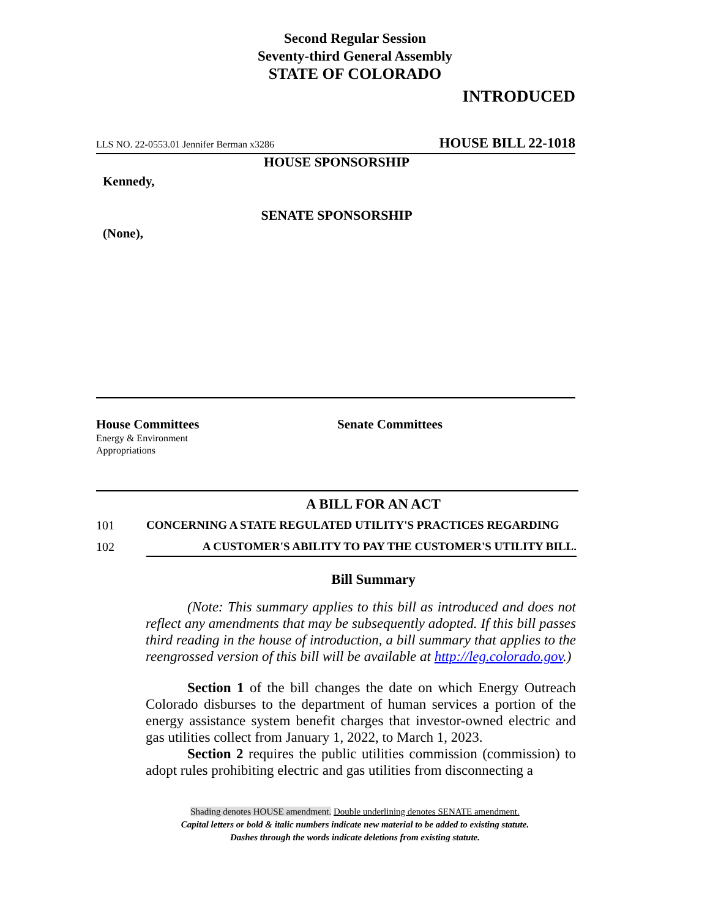Second Regular Session
Seventy-third General Assembly
STATE OF COLORADO
INTRODUCED
LLS NO. 22-0553.01 Jennifer Berman x3286 HOUSE BILL 22-1018
HOUSE SPONSORSHIP
Kennedy,
SENATE SPONSORSHIP
(None),
House Committees
Energy & Environment
Appropriations
Senate Committees
A BILL FOR AN ACT
101 CONCERNING A STATE REGULATED UTILITY'S PRACTICES REGARDING
102 A CUSTOMER'S ABILITY TO PAY THE CUSTOMER'S UTILITY BILL.
Bill Summary
(Note: This summary applies to this bill as introduced and does not reflect any amendments that may be subsequently adopted. If this bill passes third reading in the house of introduction, a bill summary that applies to the reengrossed version of this bill will be available at http://leg.colorado.gov.)
Section 1 of the bill changes the date on which Energy Outreach Colorado disburses to the department of human services a portion of the energy assistance system benefit charges that investor-owned electric and gas utilities collect from January 1, 2022, to March 1, 2023.
Section 2 requires the public utilities commission (commission) to adopt rules prohibiting electric and gas utilities from disconnecting a
Shading denotes HOUSE amendment. Double underlining denotes SENATE amendment.
Capital letters or bold & italic numbers indicate new material to be added to existing statute.
Dashes through the words indicate deletions from existing statute.